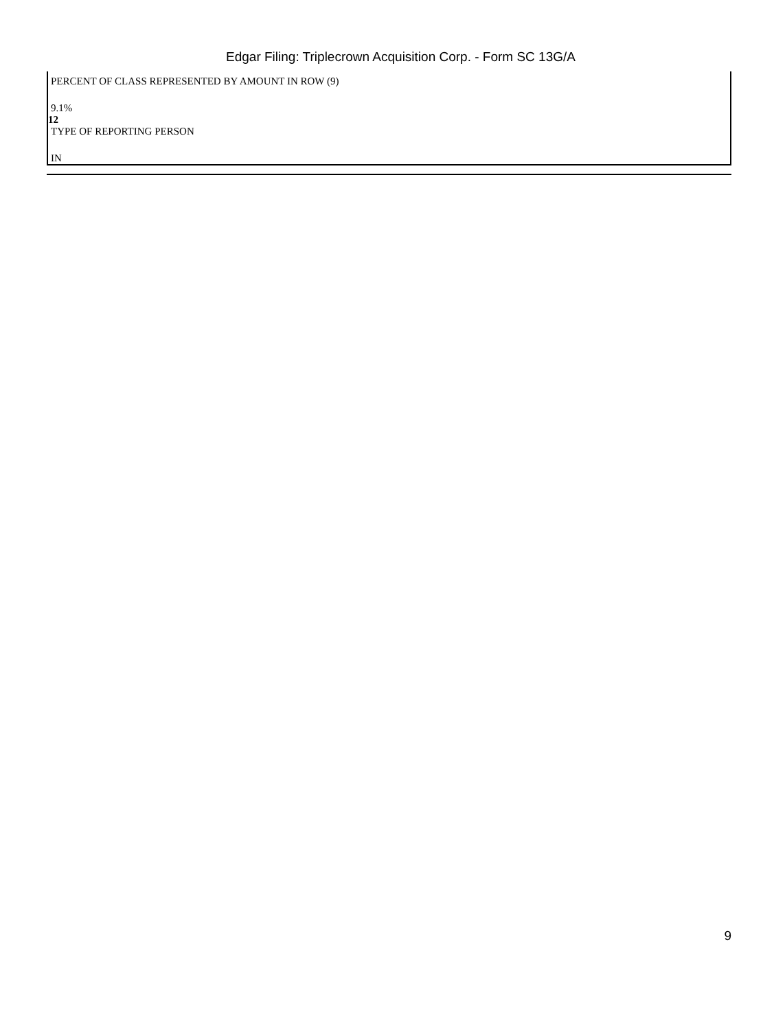Edgar Filing: Triplecrown Acquisition Corp. - Form SC 13G/A
PERCENT OF CLASS REPRESENTED BY AMOUNT IN ROW (9)
9.1%
12
TYPE OF REPORTING PERSON
IN
9